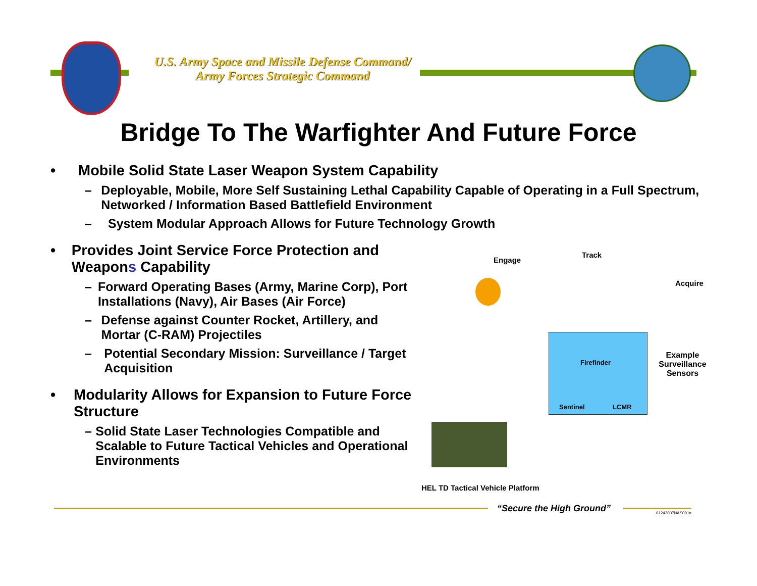U.S. Army Space and Missile Defense Command/
Army Forces Strategic Command
Bridge To The Warfighter And Future Force
• Mobile Solid State Laser Weapon System Capability
– Deployable, Mobile, More Self Sustaining Lethal Capability Capable of Operating in a Full Spectrum, Networked / Information Based Battlefield Environment
– System Modular Approach Allows for Future Technology Growth
• Provides Joint Service Force Protection and Weapons Capability
– Forward Operating Bases (Army, Marine Corp), Port Installations (Navy), Air Bases (Air Force)
– Defense against Counter Rocket, Artillery, and Mortar (C-RAM) Projectiles
– Potential Secondary Mission: Surveillance / Target Acquisition
• Modularity Allows for Expansion to Future Force Structure
– Solid State Laser Technologies Compatible and Scalable to Future Tactical Vehicles and Operational Environments
Engage
Track
Acquire
Firefinder
Sentinel LCMR
Example Surveillance Sensors
HEL TD Tactical Vehicle Platform
“Secure the High Ground” 01242007NAS001a